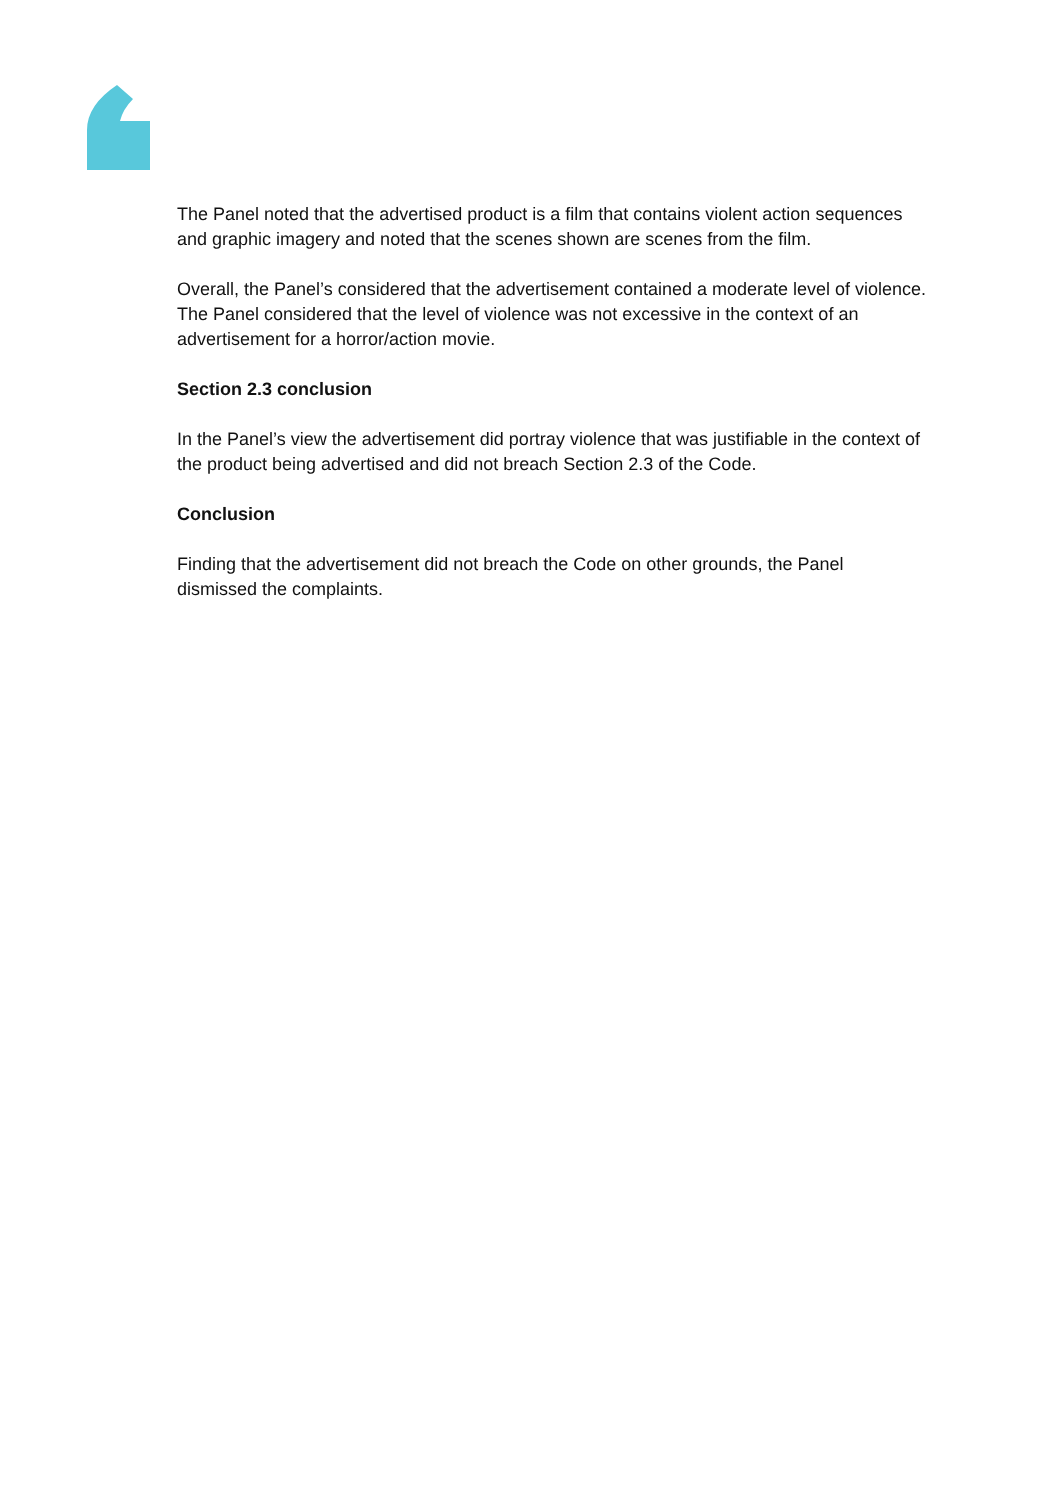The Panel noted that the advertised product is a film that contains violent action sequences and graphic imagery and noted that the scenes shown are scenes from the film.
Overall, the Panel’s considered that the advertisement contained a moderate level of violence. The Panel considered that the level of violence was not excessive in the context of an advertisement for a horror/action movie.
Section 2.3 conclusion
In the Panel’s view the advertisement did portray violence that was justifiable in the context of the product being advertised and did not breach Section 2.3 of the Code.
Conclusion
Finding that the advertisement did not breach the Code on other grounds, the Panel dismissed the complaints.